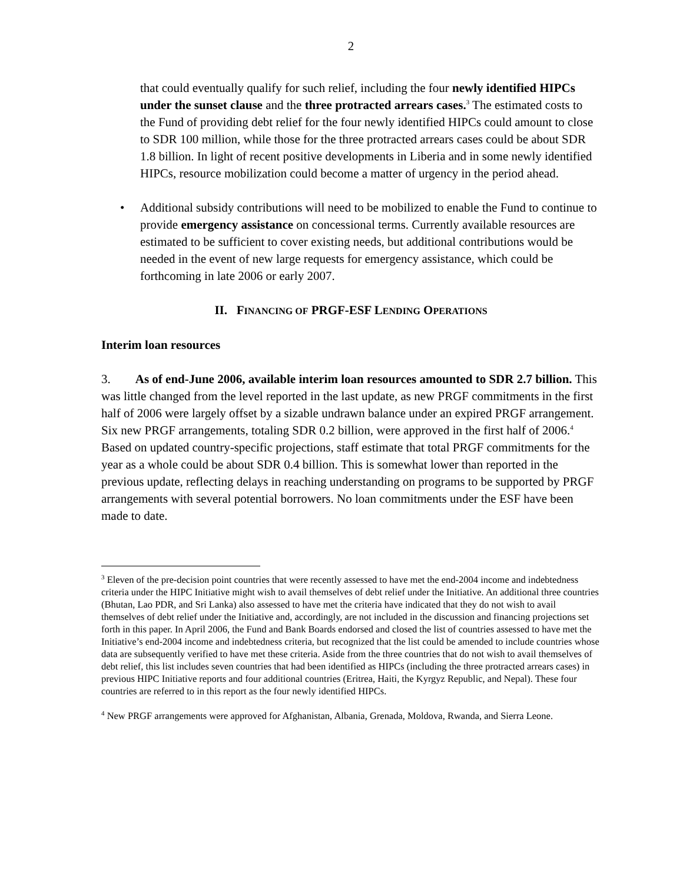2
that could eventually qualify for such relief, including the four newly identified HIPCs under the sunset clause and the three protracted arrears cases.<sup>3</sup> The estimated costs to the Fund of providing debt relief for the four newly identified HIPCs could amount to close to SDR 100 million, while those for the three protracted arrears cases could be about SDR 1.8 billion. In light of recent positive developments in Liberia and in some newly identified HIPCs, resource mobilization could become a matter of urgency in the period ahead.
• Additional subsidy contributions will need to be mobilized to enable the Fund to continue to provide emergency assistance on concessional terms. Currently available resources are estimated to be sufficient to cover existing needs, but additional contributions would be needed in the event of new large requests for emergency assistance, which could be forthcoming in late 2006 or early 2007.
II. FINANCING OF PRGF-ESF LENDING OPERATIONS
Interim loan resources
3. As of end-June 2006, available interim loan resources amounted to SDR 2.7 billion. This was little changed from the level reported in the last update, as new PRGF commitments in the first half of 2006 were largely offset by a sizable undrawn balance under an expired PRGF arrangement. Six new PRGF arrangements, totaling SDR 0.2 billion, were approved in the first half of 2006.<sup>4</sup> Based on updated country-specific projections, staff estimate that total PRGF commitments for the year as a whole could be about SDR 0.4 billion. This is somewhat lower than reported in the previous update, reflecting delays in reaching understanding on programs to be supported by PRGF arrangements with several potential borrowers. No loan commitments under the ESF have been made to date.
<sup>3</sup> Eleven of the pre-decision point countries that were recently assessed to have met the end-2004 income and indebtedness criteria under the HIPC Initiative might wish to avail themselves of debt relief under the Initiative. An additional three countries (Bhutan, Lao PDR, and Sri Lanka) also assessed to have met the criteria have indicated that they do not wish to avail themselves of debt relief under the Initiative and, accordingly, are not included in the discussion and financing projections set forth in this paper. In April 2006, the Fund and Bank Boards endorsed and closed the list of countries assessed to have met the Initiative’s end-2004 income and indebtedness criteria, but recognized that the list could be amended to include countries whose data are subsequently verified to have met these criteria. Aside from the three countries that do not wish to avail themselves of debt relief, this list includes seven countries that had been identified as HIPCs (including the three protracted arrears cases) in previous HIPC Initiative reports and four additional countries (Eritrea, Haiti, the Kyrgyz Republic, and Nepal). These four countries are referred to in this report as the four newly identified HIPCs.
<sup>4</sup> New PRGF arrangements were approved for Afghanistan, Albania, Grenada, Moldova, Rwanda, and Sierra Leone.